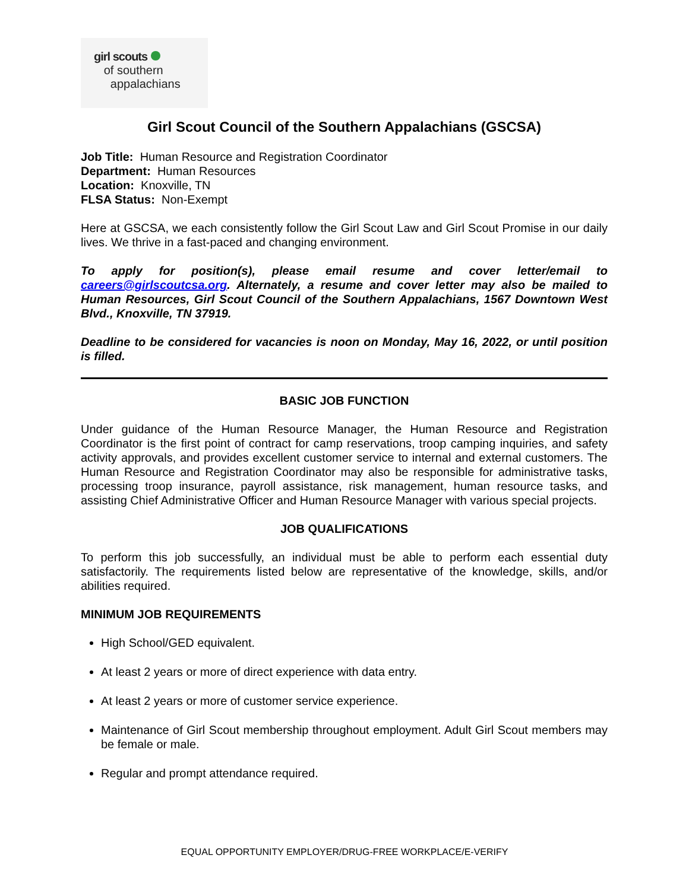girl scouts
of southern
appalachians
Girl Scout Council of the Southern Appalachians (GSCSA)
Job Title: Human Resource and Registration Coordinator
Department: Human Resources
Location: Knoxville, TN
FLSA Status: Non-Exempt
Here at GSCSA, we each consistently follow the Girl Scout Law and Girl Scout Promise in our daily lives. We thrive in a fast-paced and changing environment.
To apply for position(s), please email resume and cover letter/email to careers@girlscoutcsa.org. Alternately, a resume and cover letter may also be mailed to Human Resources, Girl Scout Council of the Southern Appalachians, 1567 Downtown West Blvd., Knoxville, TN 37919.
Deadline to be considered for vacancies is noon on Monday, May 16, 2022, or until position is filled.
BASIC JOB FUNCTION
Under guidance of the Human Resource Manager, the Human Resource and Registration Coordinator is the first point of contract for camp reservations, troop camping inquiries, and safety activity approvals, and provides excellent customer service to internal and external customers. The Human Resource and Registration Coordinator may also be responsible for administrative tasks, processing troop insurance, payroll assistance, risk management, human resource tasks, and assisting Chief Administrative Officer and Human Resource Manager with various special projects.
JOB QUALIFICATIONS
To perform this job successfully, an individual must be able to perform each essential duty satisfactorily. The requirements listed below are representative of the knowledge, skills, and/or abilities required.
MINIMUM JOB REQUIREMENTS
High School/GED equivalent.
At least 2 years or more of direct experience with data entry.
At least 2 years or more of customer service experience.
Maintenance of Girl Scout membership throughout employment. Adult Girl Scout members may be female or male.
Regular and prompt attendance required.
EQUAL OPPORTUNITY EMPLOYER/DRUG-FREE WORKPLACE/E-VERIFY